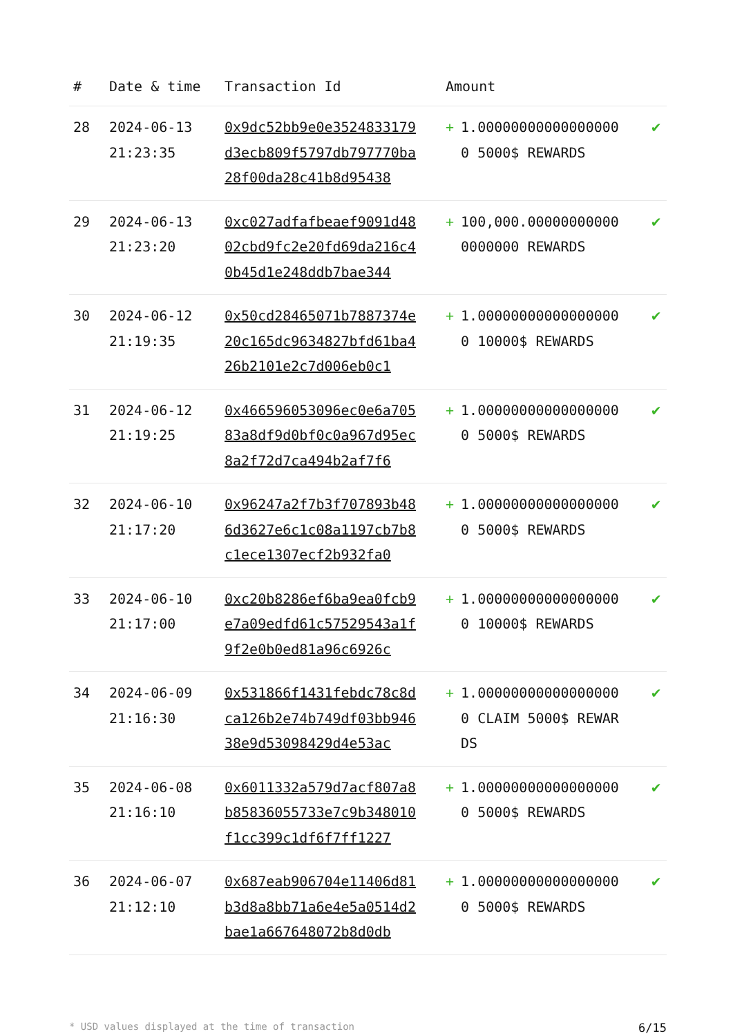| # | Date & time | Transaction Id | Amount | |
| --- | --- | --- | --- | --- |
| 28 | 2024-06-13 21:23:35 | 0x9dc52bb9e0e3524833179d3ecb809f5797db797770ba28f00da28c41b8d95438 | + 1.000000000000000000 5000$ REWARDS | ✔ |
| 29 | 2024-06-13 21:23:20 | 0xc027adfafbeaef9091d4802cbd9fc2e20fd69da216c40b45d1e248ddb7bae344 | + 100,000.000000000000000000 REWARDS | ✔ |
| 30 | 2024-06-12 21:19:35 | 0x50cd28465071b7887374e20c165dc9634827bfd61ba426b2101e2c7d006eb0c1 | + 1.000000000000000000 10000$ REWARDS | ✔ |
| 31 | 2024-06-12 21:19:25 | 0x466596053096ec0e6a70583a8df9d0bf0c0a967d95ec8a2f72d7ca494b2af7f6 | + 1.000000000000000000 5000$ REWARDS | ✔ |
| 32 | 2024-06-10 21:17:20 | 0x96247a2f7b3f707893b486d3627e6c1c08a1197cb7b8c1ece1307ecf2b932fa0 | + 1.000000000000000000 5000$ REWARDS | ✔ |
| 33 | 2024-06-10 21:17:00 | 0xc20b8286ef6ba9ea0fcb9e7a09edfd61c57529543a1f9f2e0b0ed81a96c6926c | + 1.000000000000000000 10000$ REWARDS | ✔ |
| 34 | 2024-06-09 21:16:30 | 0x531866f1431febdc78c8dca126b2e74b749df03bb94638e9d53098429d4e53ac | + 1.000000000000000000 CLAIM 5000$ REWARDS | ✔ |
| 35 | 2024-06-08 21:16:10 | 0x6011332a579d7acf807a8b85836055733e7c9b348010f1cc399c1df6f7ff1227 | + 1.000000000000000000 5000$ REWARDS | ✔ |
| 36 | 2024-06-07 21:12:10 | 0x687eab906704e11406d81b3d8a8bb71a6e4e5a0514d2bae1a667648072b8d0db | + 1.000000000000000000 5000$ REWARDS | ✔ |
* USD values displayed at the time of transaction 6/15